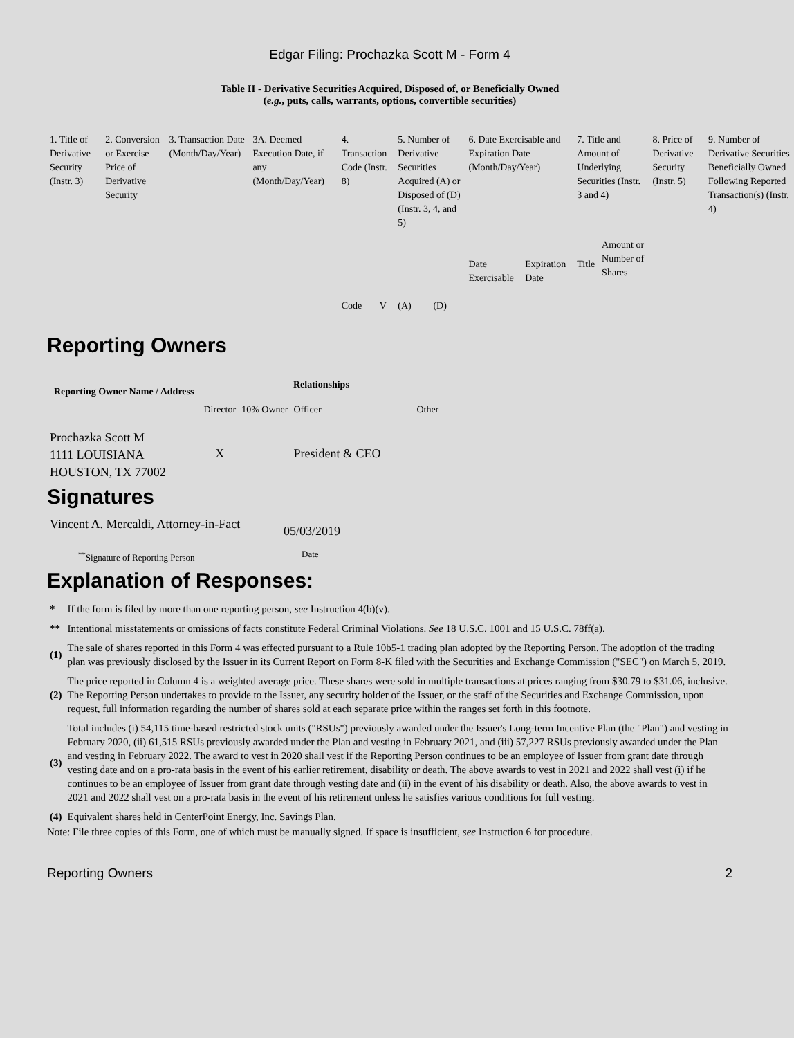Edgar Filing: Prochazka Scott M - Form 4
Table II - Derivative Securities Acquired, Disposed of, or Beneficially Owned
(e.g., puts, calls, warrants, options, convertible securities)
| 1. Title of Derivative Security (Instr. 3) | 2. Conversion or Exercise Price of Derivative Security | 3. Transaction Date (Month/Day/Year) | 3A. Deemed Execution Date, if any (Month/Day/Year) | 4. Transaction Code (Instr. 8) | | 5. Number of Derivative Securities Acquired (A) or Disposed of (D) (Instr. 3, 4, and 5) | | 6. Date Exercisable and Expiration Date (Month/Day/Year) | | 7. Title and Amount of Underlying Securities (Instr. 3 and 4) | | 8. Price of Derivative Security (Instr. 5) | 9. Number of Derivative Securities Beneficially Owned Following Reported Transaction(s) (Instr. 4) |
| --- | --- | --- | --- | --- | --- | --- | --- | --- | --- | --- | --- | --- | --- |
| | | | | Code | V | (A) | (D) | Date Exercisable | Expiration Date | Title | Amount or Number of Shares | | |
Reporting Owners
| Reporting Owner Name / Address | Relationships | | | |
| --- | --- | --- | --- | --- |
| | Director | 10% Owner | Officer | Other |
| Prochazka Scott M 1111 LOUISIANA HOUSTON, TX 77002 | X | | President & CEO | |
Signatures
| Vincent A. Mercaldi, Attorney-in-Fact | 05/03/2019 |
| <sup>**</sup> Signature of Reporting Person | Date |
Explanation of Responses:
| * | If the form is filed by more than one reporting person, see Instruction 4(b)(v). |
| ** | Intentional misstatements or omissions of facts constitute Federal Criminal Violations. See 18 U.S.C. 1001 and 15 U.S.C. 78ff(a). |
| (1) | The sale of shares reported in this Form 4 was effected pursuant to a Rule 10b5-1 trading plan adopted by the Reporting Person. The adoption of the trading plan was previously disclosed by the Issuer in its Current Report on Form 8-K filed with the Securities and Exchange Commission ("SEC") on March 5, 2019. |
| (2) | The price reported in Column 4 is a weighted average price. These shares were sold in multiple transactions at prices ranging from $30.79 to $31.06, inclusive. The Reporting Person undertakes to provide to the Issuer, any security holder of the Issuer, or the staff of the Securities and Exchange Commission, upon request, full information regarding the number of shares sold at each separate price within the ranges set forth in this footnote. |
| (3) | Total includes (i) 54,115 time-based restricted stock units ("RSUs") previously awarded under the Issuer's Long-term Incentive Plan (the "Plan") and vesting in February 2020, (ii) 61,515 RSUs previously awarded under the Plan and vesting in February 2021, and (iii) 57,227 RSUs previously awarded under the Plan and vesting in February 2022. The award to vest in 2020 shall vest if the Reporting Person continues to be an employee of Issuer from grant date through vesting date and on a pro-rata basis in the event of his earlier retirement, disability or death. The above awards to vest in 2021 and 2022 shall vest (i) if he continues to be an employee of Issuer from grant date through vesting date and (ii) in the event of his disability or death. Also, the above awards to vest in 2021 and 2022 shall vest on a pro-rata basis in the event of his retirement unless he satisfies various conditions for full vesting. |
| (4) | Equivalent shares held in CenterPoint Energy, Inc. Savings Plan. |
Note: File three copies of this Form, one of which must be manually signed. If space is insufficient, see Instruction 6 for procedure.
Reporting Owners 2